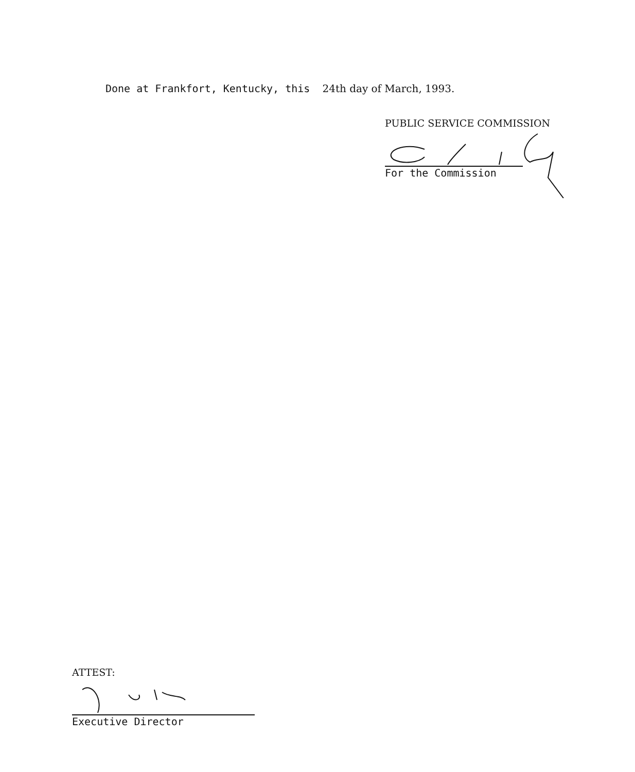Done at Frankfort, Kentucky, this 24th day of March, 1993.
PUBLIC SERVICE COMMISSION
For the Commission
ATTEST:
Executive Director